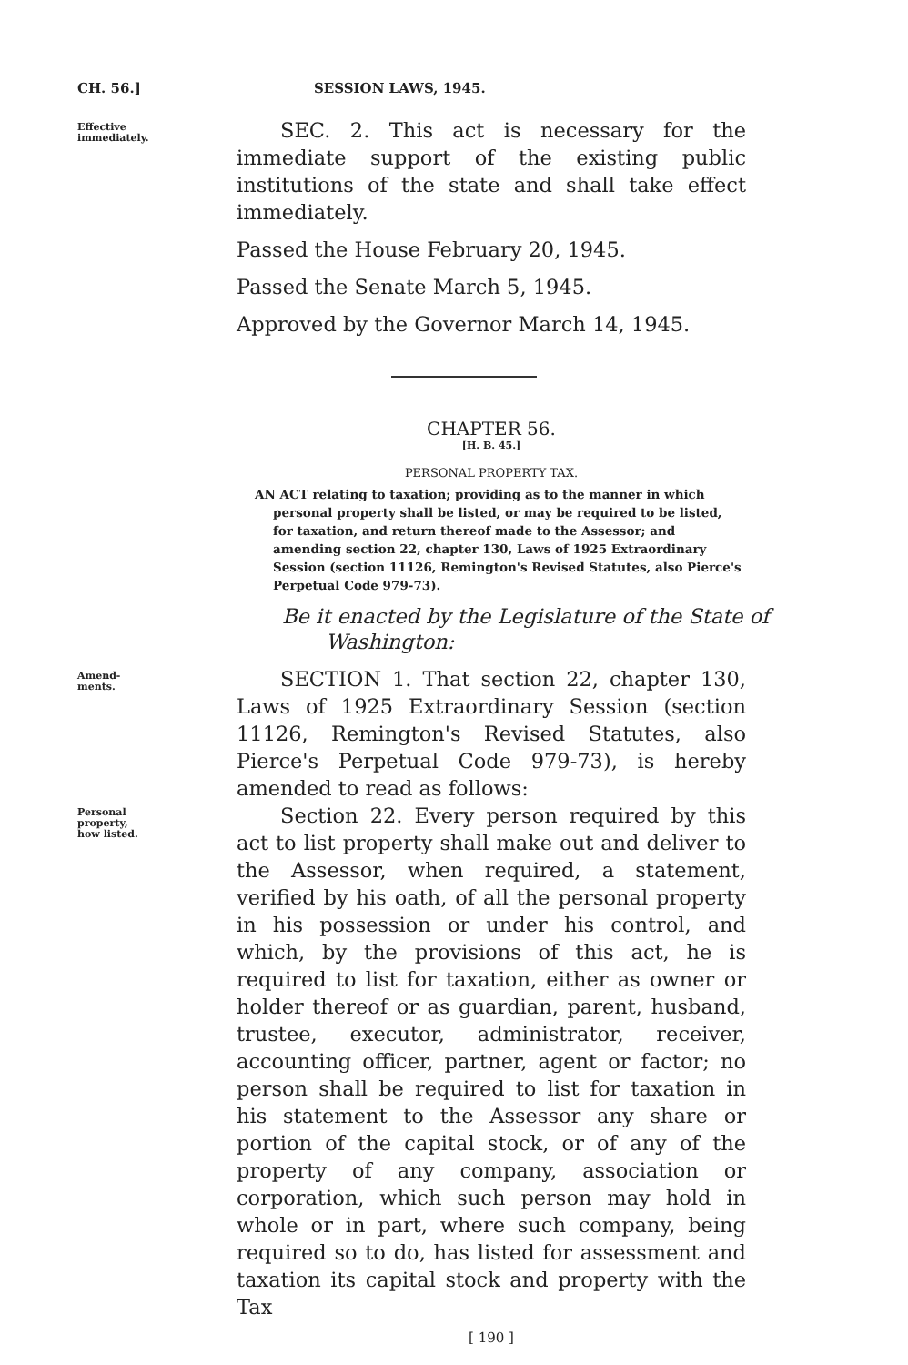CH. 56.] SESSION LAWS, 1945.
Effective
immediately.
SEC. 2. This act is necessary for the immediate support of the existing public institutions of the state and shall take effect immediately.
Passed the House February 20, 1945.
Passed the Senate March 5, 1945.
Approved by the Governor March 14, 1945.
CHAPTER 56.
[H. B. 45.]
PERSONAL PROPERTY TAX.
AN ACT relating to taxation; providing as to the manner in which personal property shall be listed, or may be required to be listed, for taxation, and return thereof made to the Assessor; and amending section 22, chapter 130, Laws of 1925 Extraordinary Session (section 11126, Remington's Revised Statutes, also Pierce's Perpetual Code 979-73).
Be it enacted by the Legislature of the State of Washington:
Amend-
ments.
SECTION 1. That section 22, chapter 130, Laws of 1925 Extraordinary Session (section 11126, Remington's Revised Statutes, also Pierce's Perpetual Code 979-73), is hereby amended to read as follows:
Personal
property,
how listed.
Section 22. Every person required by this act to list property shall make out and deliver to the Assessor, when required, a statement, verified by his oath, of all the personal property in his possession or under his control, and which, by the provisions of this act, he is required to list for taxation, either as owner or holder thereof or as guardian, parent, husband, trustee, executor, administrator, receiver, accounting officer, partner, agent or factor; no person shall be required to list for taxation in his statement to the Assessor any share or portion of the capital stock, or of any of the property of any company, association or corporation, which such person may hold in whole or in part, where such company, being required so to do, has listed for assessment and taxation its capital stock and property with the Tax
[ 190 ]